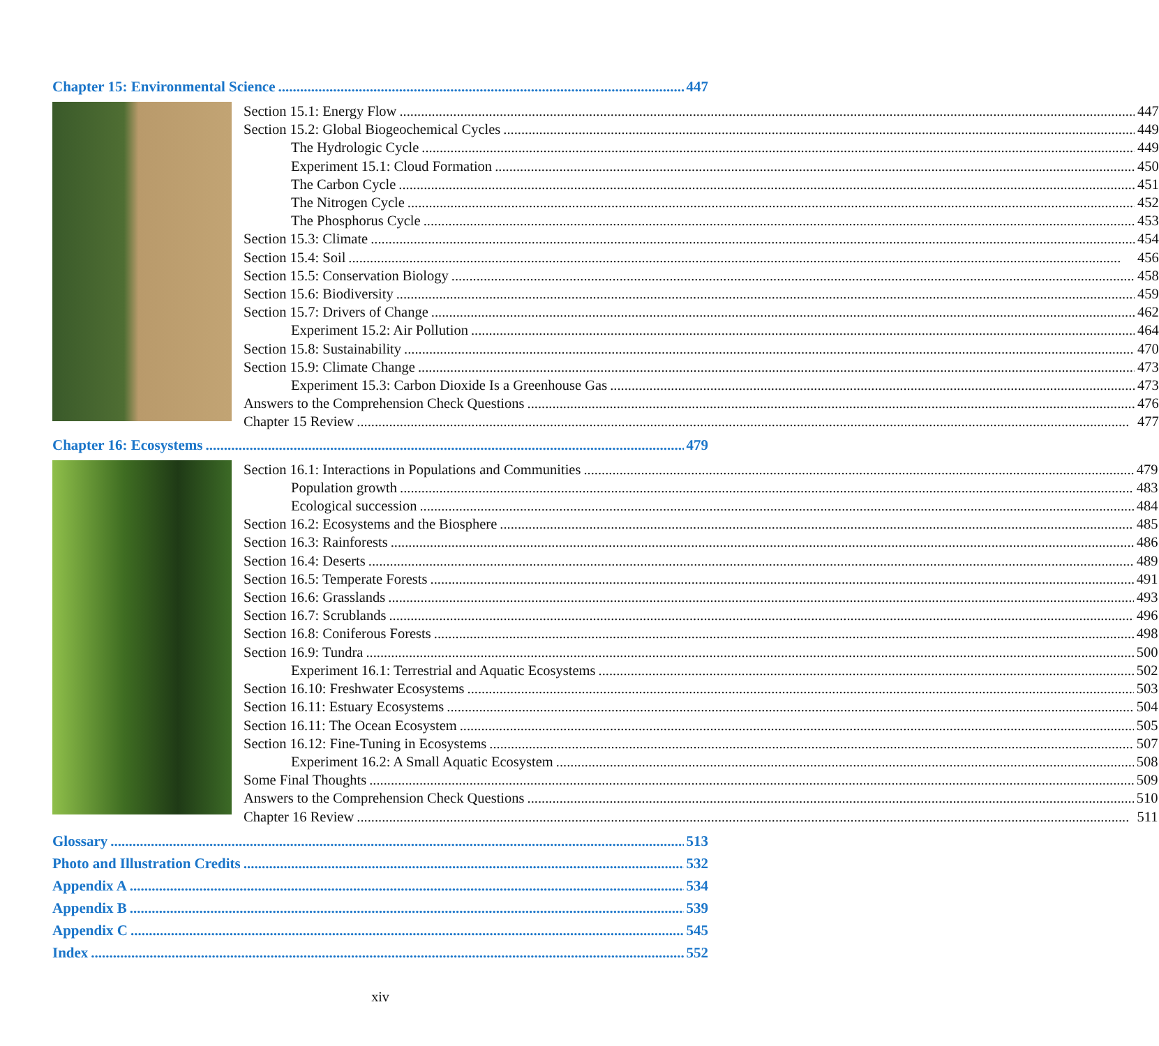Chapter 15: Environmental Science 447
Section 15.1: Energy Flow 447
Section 15.2: Global Biogeochemical Cycles 449
The Hydrologic Cycle 449
Experiment 15.1: Cloud Formation 450
The Carbon Cycle 451
The Nitrogen Cycle 452
The Phosphorus Cycle 453
Section 15.3: Climate 454
Section 15.4: Soil 456
Section 15.5: Conservation Biology 458
Section 15.6: Biodiversity 459
Section 15.7: Drivers of Change 462
Experiment 15.2: Air Pollution 464
Section 15.8: Sustainability 470
Section 15.9: Climate Change 473
Experiment 15.3: Carbon Dioxide Is a Greenhouse Gas 473
Answers to the Comprehension Check Questions 476
Chapter 15 Review 477
Chapter 16: Ecosystems 479
Section 16.1: Interactions in Populations and Communities 479
Population growth 483
Ecological succession 484
Section 16.2: Ecosystems and the Biosphere 485
Section 16.3: Rainforests 486
Section 16.4: Deserts 489
Section 16.5: Temperate Forests 491
Section 16.6: Grasslands 493
Section 16.7: Scrublands 496
Section 16.8: Coniferous Forests 498
Section 16.9: Tundra 500
Experiment 16.1: Terrestrial and Aquatic Ecosystems 502
Section 16.10: Freshwater Ecosystems 503
Section 16.11: Estuary Ecosystems 504
Section 16.11: The Ocean Ecosystem 505
Section 16.12: Fine-Tuning in Ecosystems 507
Experiment 16.2: A Small Aquatic Ecosystem 508
Some Final Thoughts 509
Answers to the Comprehension Check Questions 510
Chapter 16 Review 511
Glossary 513
Photo and Illustration Credits 532
Appendix A 534
Appendix B 539
Appendix C 545
Index 552
xiv